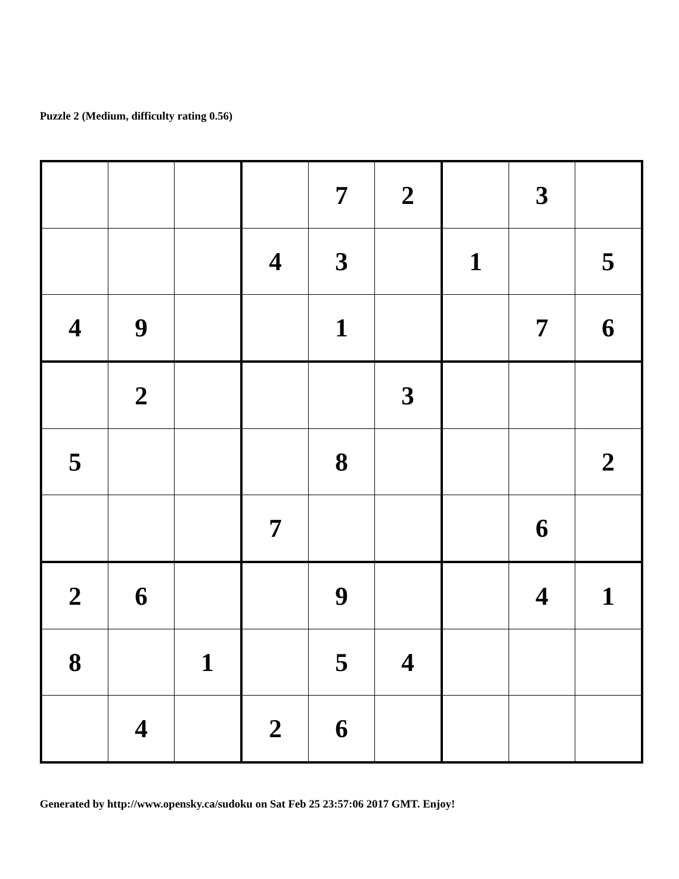Puzzle 2 (Medium, difficulty rating 0.56)
| | | | | 7 | 2 | | 3 | |
| | | | 4 | 3 | | 1 | | 5 |
| 4 | 9 | | | 1 | | | 7 | 6 |
| | 2 | | | | 3 | | | |
| 5 | | | | 8 | | | | 2 |
| | | | 7 | | | | 6 | |
| 2 | 6 | | | 9 | | | 4 | 1 |
| 8 | | 1 | | 5 | 4 | | | |
| | 4 | | 2 | 6 | | | | |
Generated by http://www.opensky.ca/sudoku on Sat Feb 25 23:57:06 2017 GMT. Enjoy!